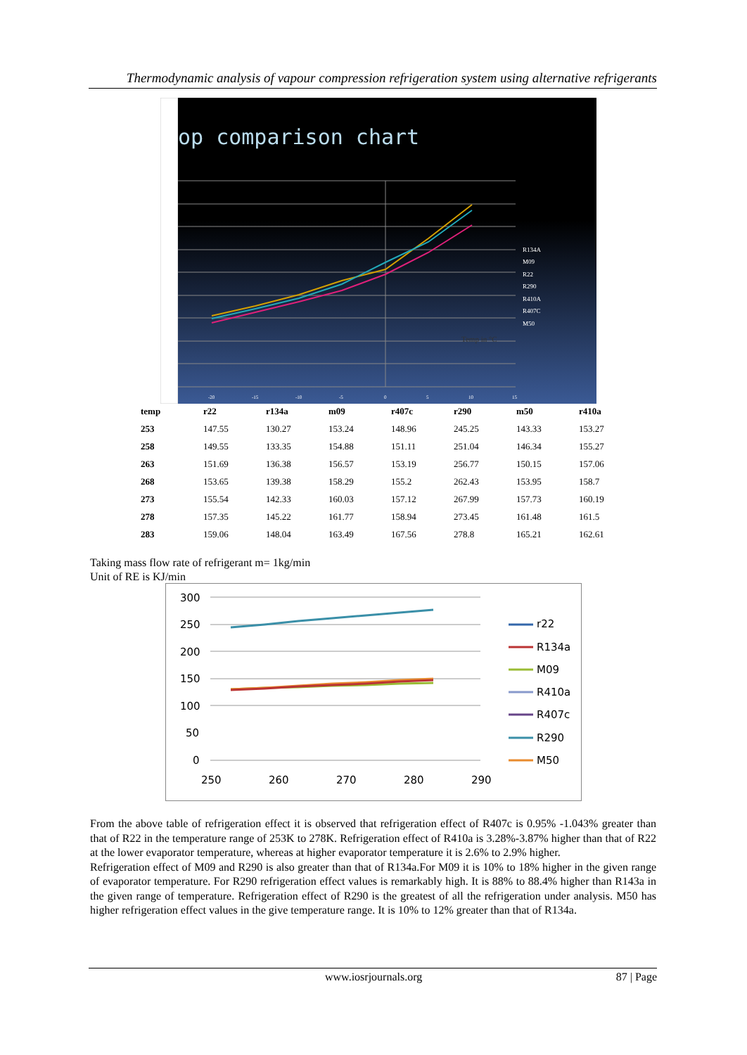Thermodynamic analysis of vapour compression refrigeration system using alternative refrigerants
op comparison chart
Temp in °C
R134A
M09
R22
R290
R410A
R407C
M50
-20
-15
-10
-5
0
5
10
15
| temp | r22 | r134a | m09 | r407c | r290 | m50 | r410a |
| --- | --- | --- | --- | --- | --- | --- | --- |
| 253 | 147.55 | 130.27 | 153.24 | 148.96 | 245.25 | 143.33 | 153.27 |
| 258 | 149.55 | 133.35 | 154.88 | 151.11 | 251.04 | 146.34 | 155.27 |
| 263 | 151.69 | 136.38 | 156.57 | 153.19 | 256.77 | 150.15 | 157.06 |
| 268 | 153.65 | 139.38 | 158.29 | 155.2 | 262.43 | 153.95 | 158.7 |
| 273 | 155.54 | 142.33 | 160.03 | 157.12 | 267.99 | 157.73 | 160.19 |
| 278 | 157.35 | 145.22 | 161.77 | 158.94 | 273.45 | 161.48 | 161.5 |
| 283 | 159.06 | 148.04 | 163.49 | 167.56 | 278.8 | 165.21 | 162.61 |
Taking mass flow rate of refrigerant m= 1kg/min
Unit of RE is KJ/min
300
250
200
150
100
50
0
250
260
270
280
290
r22
R134a
M09
R410a
R407c
R290
M50
From the above table of refrigeration effect it is observed that refrigeration effect of R407c is 0.95% -1.043% greater than that of R22 in the temperature range of 253K to 278K. Refrigeration effect of R410a is 3.28%-3.87% higher than that of R22 at the lower evaporator temperature, whereas at higher evaporator temperature it is 2.6% to 2.9% higher.
Refrigeration effect of M09 and R290 is also greater than that of R134a.For M09 it is 10% to 18% higher in the given range of evaporator temperature. For R290 refrigeration effect values is remarkably high. It is 88% to 88.4% higher than R143a in the given range of temperature. Refrigeration effect of R290 is the greatest of all the refrigeration under analysis. M50 has higher refrigeration effect values in the give temperature range. It is 10% to 12% greater than that of R134a.
www.iosrjournals.org 87 | Page